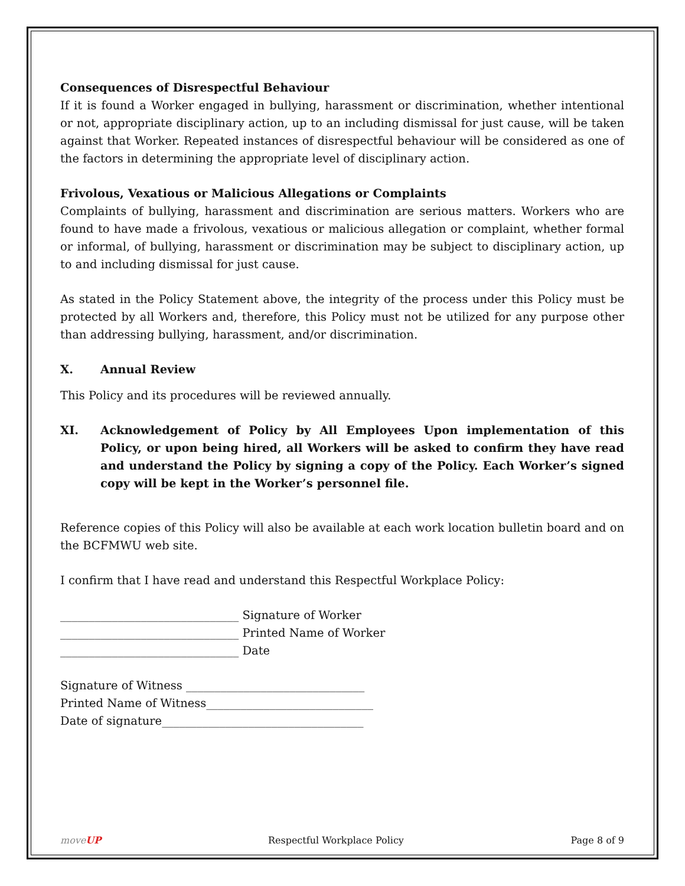Consequences of Disrespectful Behaviour
If it is found a Worker engaged in bullying, harassment or discrimination, whether intentional or not, appropriate disciplinary action, up to an including dismissal for just cause, will be taken against that Worker. Repeated instances of disrespectful behaviour will be considered as one of the factors in determining the appropriate level of disciplinary action.
Frivolous, Vexatious or Malicious Allegations or Complaints
Complaints of bullying, harassment and discrimination are serious matters. Workers who are found to have made a frivolous, vexatious or malicious allegation or complaint, whether formal or informal, of bullying, harassment or discrimination may be subject to disciplinary action, up to and including dismissal for just cause.
As stated in the Policy Statement above, the integrity of the process under this Policy must be protected by all Workers and, therefore, this Policy must not be utilized for any purpose other than addressing bullying, harassment, and/or discrimination.
X. Annual Review
This Policy and its procedures will be reviewed annually.
XI. Acknowledgement of Policy by All Employees Upon implementation of this Policy, or upon being hired, all Workers will be asked to confirm they have read and understand the Policy by signing a copy of the Policy. Each Worker’s signed copy will be kept in the Worker’s personnel file.
Reference copies of this Policy will also be available at each work location bulletin board and on the BCFMWU web site.
I confirm that I have read and understand this Respectful Workplace Policy:
_______________________________ Signature of Worker
_______________________________ Printed Name of Worker
_______________________________ Date
Signature of Witness _______________________________
Printed Name of Witness_____________________________
Date of signature___________________________________
moveUP Respectful Workplace Policy Page 8 of 9